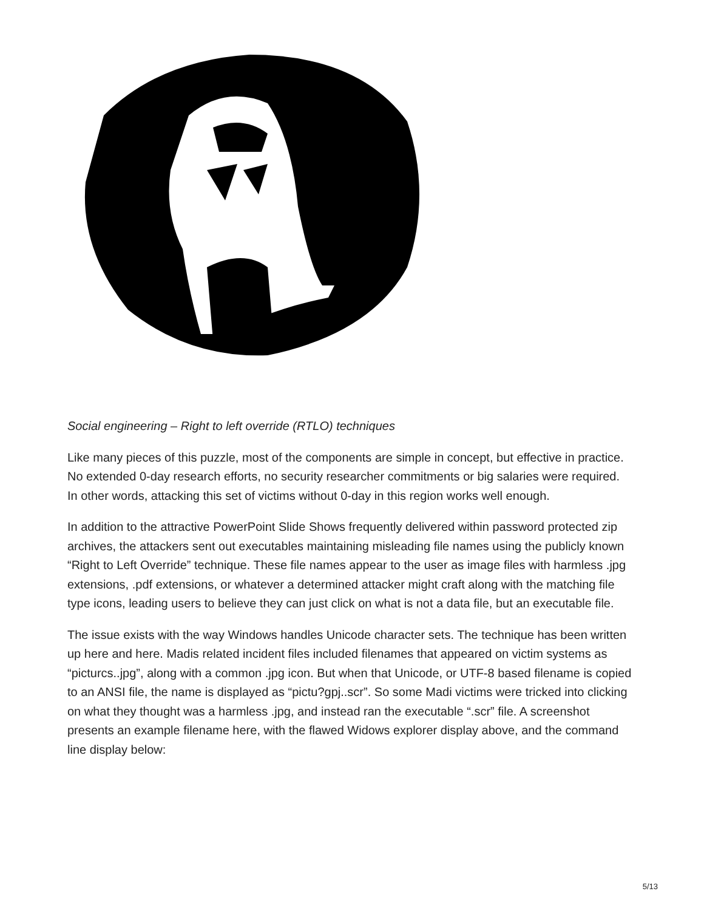Social engineering – Right to left override (RTLO) techniques
Like many pieces of this puzzle, most of the components are simple in concept, but effective in practice. No extended 0-day research efforts, no security researcher commitments or big salaries were required. In other words, attacking this set of victims without 0-day in this region works well enough.
In addition to the attractive PowerPoint Slide Shows frequently delivered within password protected zip archives, the attackers sent out executables maintaining misleading file names using the publicly known “Right to Left Override” technique. These file names appear to the user as image files with harmless .jpg extensions, .pdf extensions, or whatever a determined attacker might craft along with the matching file type icons, leading users to believe they can just click on what is not a data file, but an executable file.
The issue exists with the way Windows handles Unicode character sets. The technique has been written up here and here. Madis related incident files included filenames that appeared on victim systems as “picturcs..jpg”, along with a common .jpg icon. But when that Unicode, or UTF-8 based filename is copied to an ANSI file, the name is displayed as “pictu?gpj..scr”. So some Madi victims were tricked into clicking on what they thought was a harmless .jpg, and instead ran the executable “.scr” file. A screenshot presents an example filename here, with the flawed Widows explorer display above, and the command line display below:
5/13